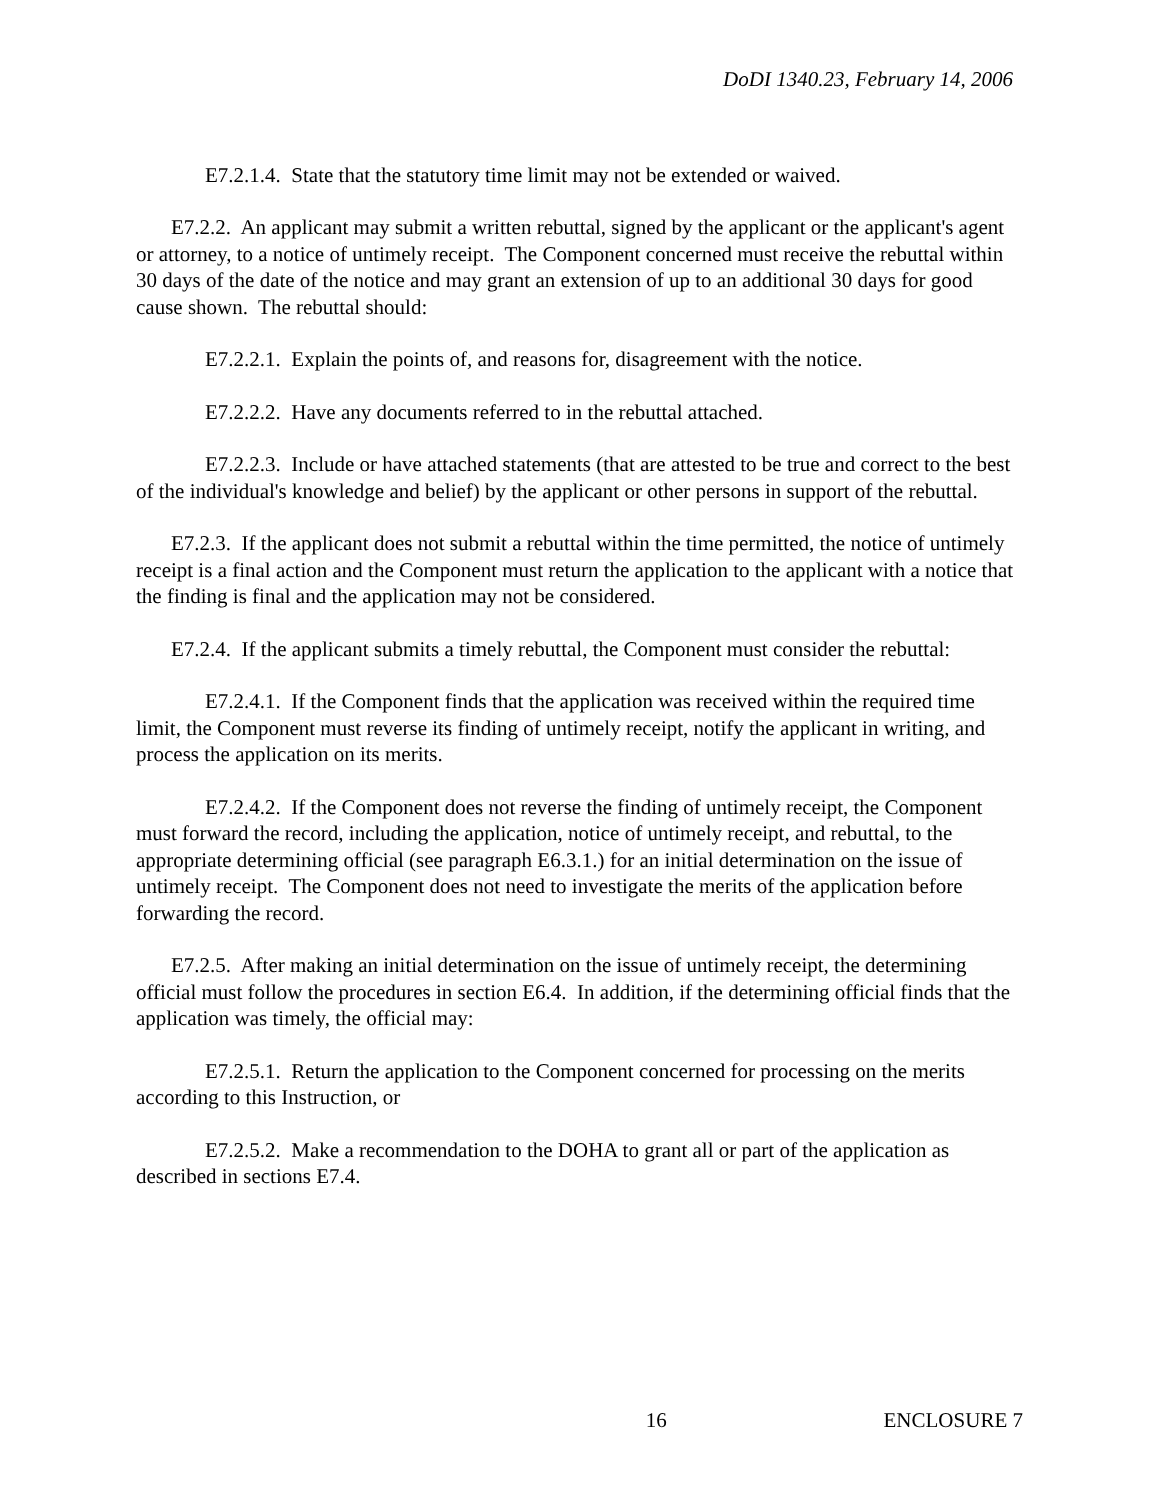DoDI 1340.23, February 14, 2006
E7.2.1.4. State that the statutory time limit may not be extended or waived.
E7.2.2. An applicant may submit a written rebuttal, signed by the applicant or the applicant's agent or attorney, to a notice of untimely receipt. The Component concerned must receive the rebuttal within 30 days of the date of the notice and may grant an extension of up to an additional 30 days for good cause shown. The rebuttal should:
E7.2.2.1. Explain the points of, and reasons for, disagreement with the notice.
E7.2.2.2. Have any documents referred to in the rebuttal attached.
E7.2.2.3. Include or have attached statements (that are attested to be true and correct to the best of the individual's knowledge and belief) by the applicant or other persons in support of the rebuttal.
E7.2.3. If the applicant does not submit a rebuttal within the time permitted, the notice of untimely receipt is a final action and the Component must return the application to the applicant with a notice that the finding is final and the application may not be considered.
E7.2.4. If the applicant submits a timely rebuttal, the Component must consider the rebuttal:
E7.2.4.1. If the Component finds that the application was received within the required time limit, the Component must reverse its finding of untimely receipt, notify the applicant in writing, and process the application on its merits.
E7.2.4.2. If the Component does not reverse the finding of untimely receipt, the Component must forward the record, including the application, notice of untimely receipt, and rebuttal, to the appropriate determining official (see paragraph E6.3.1.) for an initial determination on the issue of untimely receipt. The Component does not need to investigate the merits of the application before forwarding the record.
E7.2.5. After making an initial determination on the issue of untimely receipt, the determining official must follow the procedures in section E6.4. In addition, if the determining official finds that the application was timely, the official may:
E7.2.5.1. Return the application to the Component concerned for processing on the merits according to this Instruction, or
E7.2.5.2. Make a recommendation to the DOHA to grant all or part of the application as described in sections E7.4.
16 ENCLOSURE 7